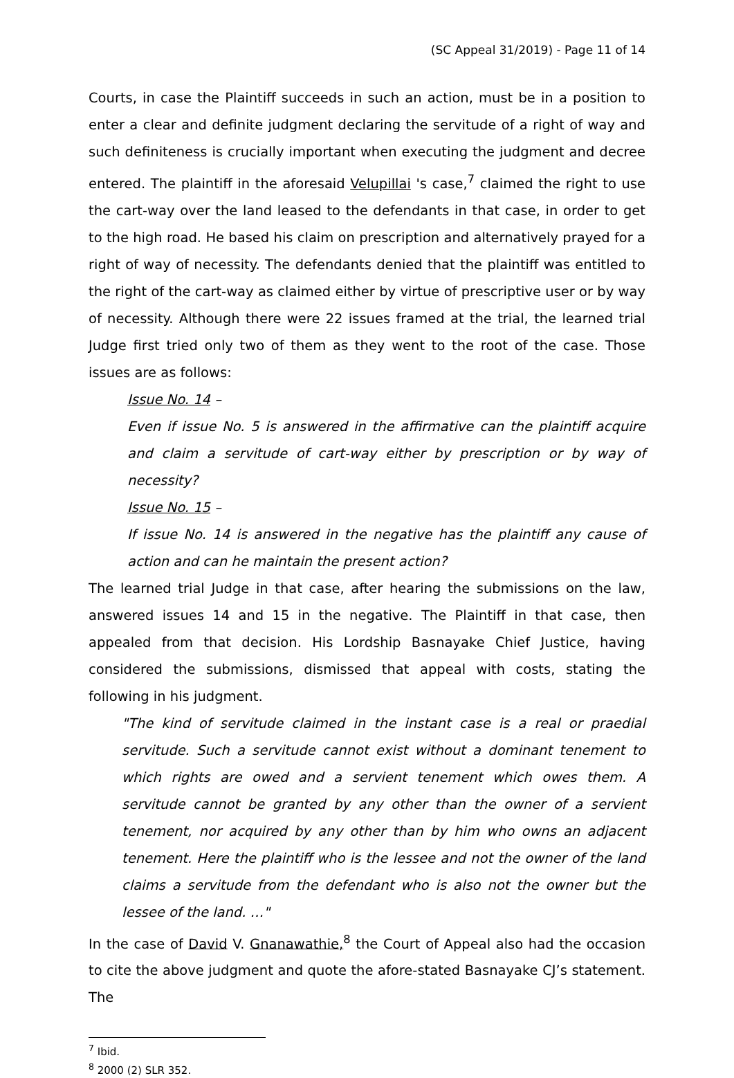(SC Appeal 31/2019) - Page 11 of 14
Courts, in case the Plaintiff succeeds in such an action, must be in a position to enter a clear and definite judgment declaring the servitude of a right of way and such definiteness is crucially important when executing the judgment and decree entered. The plaintiff in the aforesaid Velupillai 's case,<sup>7</sup> claimed the right to use the cart-way over the land leased to the defendants in that case, in order to get to the high road. He based his claim on prescription and alternatively prayed for a right of way of necessity. The defendants denied that the plaintiff was entitled to the right of the cart-way as claimed either by virtue of prescriptive user or by way of necessity. Although there were 22 issues framed at the trial, the learned trial Judge first tried only two of them as they went to the root of the case. Those issues are as follows:
Issue No. 14 –
Even if issue No. 5 is answered in the affirmative can the plaintiff acquire and claim a servitude of cart-way either by prescription or by way of necessity?
Issue No. 15 –
If issue No. 14 is answered in the negative has the plaintiff any cause of action and can he maintain the present action?
The learned trial Judge in that case, after hearing the submissions on the law, answered issues 14 and 15 in the negative. The Plaintiff in that case, then appealed from that decision. His Lordship Basnayake Chief Justice, having considered the submissions, dismissed that appeal with costs, stating the following in his judgment.
"The kind of servitude claimed in the instant case is a real or praedial servitude. Such a servitude cannot exist without a dominant tenement to which rights are owed and a servient tenement which owes them. A servitude cannot be granted by any other than the owner of a servient tenement, nor acquired by any other than by him who owns an adjacent tenement. Here the plaintiff who is the lessee and not the owner of the land claims a servitude from the defendant who is also not the owner but the lessee of the land. …"
In the case of David V. Gnanawathie,<sup>8</sup> the Court of Appeal also had the occasion to cite the above judgment and quote the afore-stated Basnayake CJ’s statement. The
<sup>7</sup> Ibid.
<sup>8</sup> 2000 (2) SLR 352.